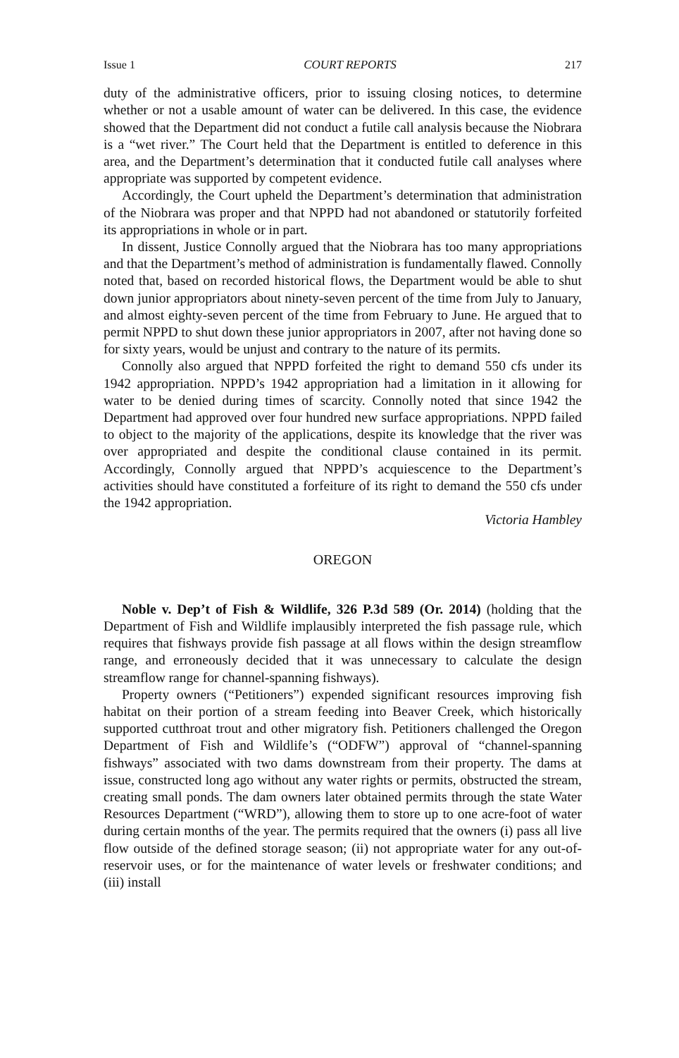Issue 1 COURT REPORTS 217
duty of the administrative officers, prior to issuing closing notices, to determine whether or not a usable amount of water can be delivered. In this case, the evidence showed that the Department did not conduct a futile call analysis because the Niobrara is a “wet river.” The Court held that the Department is entitled to deference in this area, and the Department’s determination that it conducted futile call analyses where appropriate was supported by competent evidence.
Accordingly, the Court upheld the Department’s determination that administration of the Niobrara was proper and that NPPD had not abandoned or statutorily forfeited its appropriations in whole or in part.
In dissent, Justice Connolly argued that the Niobrara has too many appropriations and that the Department’s method of administration is fundamentally flawed. Connolly noted that, based on recorded historical flows, the Department would be able to shut down junior appropriators about ninety-seven percent of the time from July to January, and almost eighty-seven percent of the time from February to June. He argued that to permit NPPD to shut down these junior appropriators in 2007, after not having done so for sixty years, would be unjust and contrary to the nature of its permits.
Connolly also argued that NPPD forfeited the right to demand 550 cfs under its 1942 appropriation. NPPD’s 1942 appropriation had a limitation in it allowing for water to be denied during times of scarcity. Connolly noted that since 1942 the Department had approved over four hundred new surface appropriations. NPPD failed to object to the majority of the applications, despite its knowledge that the river was over appropriated and despite the conditional clause contained in its permit. Accordingly, Connolly argued that NPPD’s acquiescence to the Department’s activities should have constituted a forfeiture of its right to demand the 550 cfs under the 1942 appropriation.
Victoria Hambley
OREGON
Noble v. Dep’t of Fish & Wildlife, 326 P.3d 589 (Or. 2014) (holding that the Department of Fish and Wildlife implausibly interpreted the fish passage rule, which requires that fishways provide fish passage at all flows within the design streamflow range, and erroneously decided that it was unnecessary to calculate the design streamflow range for channel-spanning fishways).
Property owners (“Petitioners”) expended significant resources improving fish habitat on their portion of a stream feeding into Beaver Creek, which historically supported cutthroat trout and other migratory fish. Petitioners challenged the Oregon Department of Fish and Wildlife’s (“ODFW”) approval of “channel-spanning fishways” associated with two dams downstream from their property. The dams at issue, constructed long ago without any water rights or permits, obstructed the stream, creating small ponds. The dam owners later obtained permits through the state Water Resources Department (“WRD”), allowing them to store up to one acre-foot of water during certain months of the year. The permits required that the owners (i) pass all live flow outside of the defined storage season; (ii) not appropriate water for any out-of-reservoir uses, or for the maintenance of water levels or freshwater conditions; and (iii) install